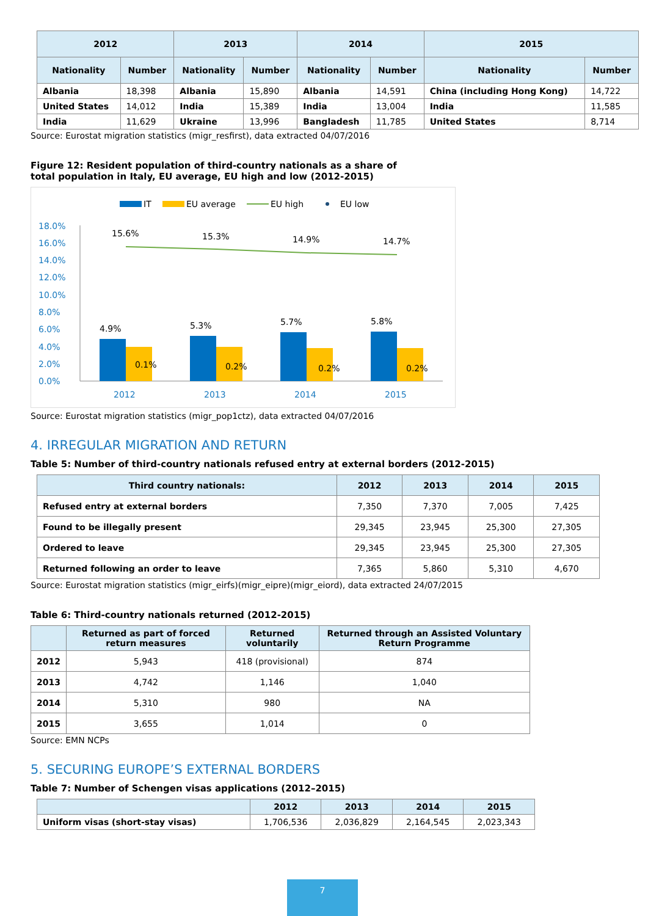| 2012 | | 2013 | | 2014 | | 2015 | |
| --- | --- | --- | --- | --- | --- | --- | --- |
| Nationality | Number | Nationality | Number | Nationality | Number | Nationality | Number |
| Albania | 18,398 | Albania | 15,890 | Albania | 14,591 | China (including Hong Kong) | 14,722 |
| United States | 14,012 | India | 15,389 | India | 13,004 | India | 11,585 |
| India | 11,629 | Ukraine | 13,996 | Bangladesh | 11,785 | United States | 8,714 |
Source: Eurostat migration statistics (migr_resfirst), data extracted 04/07/2016
Figure 12: Resident population of third-country nationals as a share of
total population in Italy, EU average, EU high and low (2012-2015)
IT
EU average
EU high
EU low
18.0%
16.0%
14.0%
12.0%
10.0%
8.0%
6.0%
4.0%
2.0%
0.0%
15.6%
15.3%
14.9%
14.7%
4.9%
5.3%
5.7%
5.8%
0.1%
0.2%
0.2%
0.2%
2012
2013
2014
2015
Source: Eurostat migration statistics (migr_pop1ctz), data extracted 04/07/2016
4. IRREGULAR MIGRATION AND RETURN
Table 5: Number of third-country nationals refused entry at external borders (2012-2015)
| Third country nationals: | 2012 | 2013 | 2014 | 2015 |
| --- | --- | --- | --- | --- |
| Refused entry at external borders | 7,350 | 7,370 | 7,005 | 7,425 |
| Found to be illegally present | 29,345 | 23,945 | 25,300 | 27,305 |
| Ordered to leave | 29,345 | 23,945 | 25,300 | 27,305 |
| Returned following an order to leave | 7,365 | 5,860 | 5,310 | 4,670 |
Source: Eurostat migration statistics (migr_eirfs)(migr_eipre)(migr_eiord), data extracted 24/07/2015
Table 6: Third-country nationals returned (2012-2015)
| | Returned as part of forced return measures | Returned voluntarily | Returned through an Assisted Voluntary Return Programme |
| --- | --- | --- | --- |
| 2012 | 5,943 | 418 (provisional) | 874 |
| 2013 | 4,742 | 1,146 | 1,040 |
| 2014 | 5,310 | 980 | NA |
| 2015 | 3,655 | 1,014 | 0 |
Source: EMN NCPs
5. SECURING EUROPE’S EXTERNAL BORDERS
Table 7: Number of Schengen visas applications (2012–2015)
| | 2012 | 2013 | 2014 | 2015 |
| --- | --- | --- | --- | --- |
| Uniform visas (short-stay visas) | 1,706,536 | 2,036,829 | 2,164,545 | 2,023,343 |
7